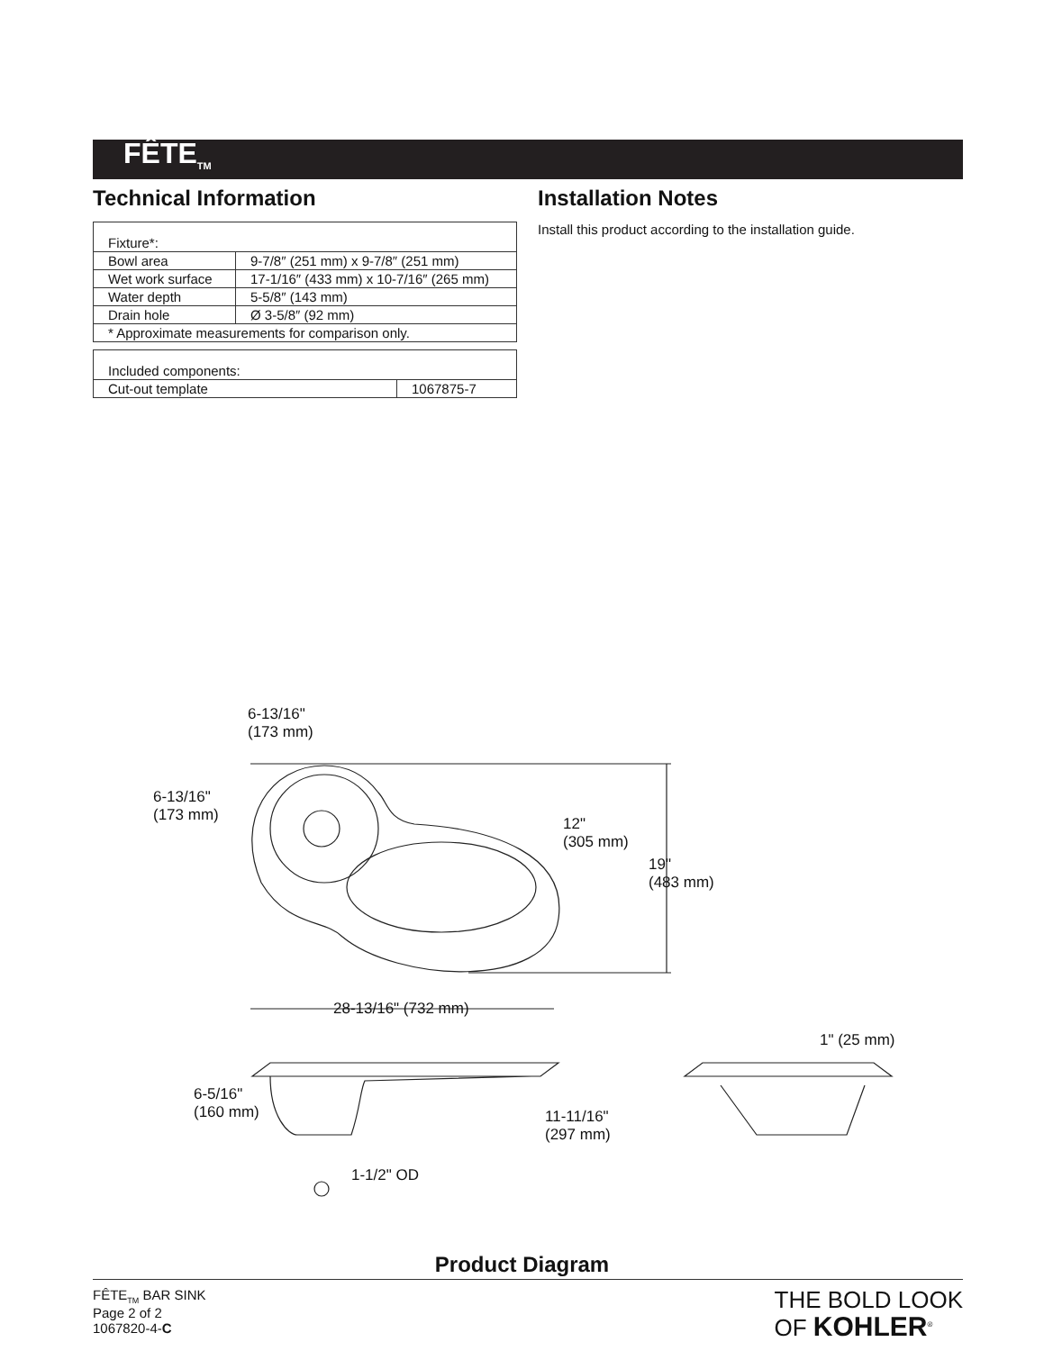FÊTE<sub>TM</sub>
Technical Information
| Fixture*: | |
| Bowl area | 9-7/8″ (251 mm) x 9-7/8″ (251 mm) |
| Wet work surface | 17-1/16″ (433 mm) x 10-7/16″ (265 mm) |
| Water depth | 5-5/8″ (143 mm) |
| Drain hole | Ø 3-5/8″ (92 mm) |
| * Approximate measurements for comparison only. | |
| Included components: | |
| Cut-out template | 1067875-7 |
Installation Notes
Install this product according to the installation guide.
6-13/16"
(173 mm)
6-13/16"
(173 mm)
12"
(305 mm)
19"
(483 mm)
28-13/16" (732 mm)
6-5/16"
(160 mm)
11-11/16"
(297 mm)
1-1/2" OD
1" (25 mm)
Product Diagram
FÊTE<sub>TM</sub> BAR SINK
Page 2 of 2
1067820-4-C
THE BOLD LOOK
OF KOHLER<sup>®</sup>